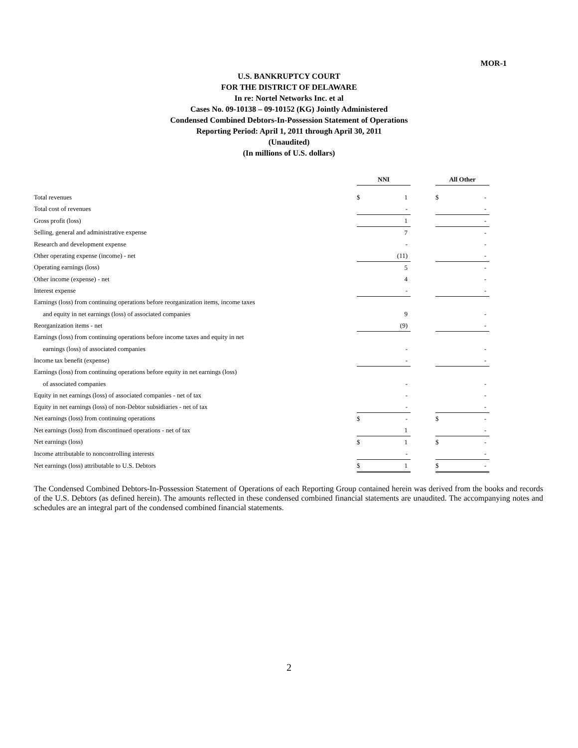MOR-1
U.S. BANKRUPTCY COURT
FOR THE DISTRICT OF DELAWARE
In re: Nortel Networks Inc. et al
Cases No. 09-10138 – 09-10152 (KG) Jointly Administered
Condensed Combined Debtors-In-Possession Statement of Operations
Reporting Period: April 1, 2011 through April 30, 2011
(Unaudited)
(In millions of U.S. dollars)
| | NNI | | | All Other | |
| Total revenues | $ | 1 | | $ | - |
| Total cost of revenues | | - | | | - |
| Gross profit (loss) | | 1 | | | - |
| Selling, general and administrative expense | | 7 | | | - |
| Research and development expense | | - | | | - |
| Other operating expense (income) - net | | (11) | | | - |
| Operating earnings (loss) | | 5 | | | - |
| Other income (expense) - net | | 4 | | | - |
| Interest expense | | - | | | - |
| Earnings (loss) from continuing operations before reorganization items, income taxes | | | | | |
| and equity in net earnings (loss) of associated companies | | 9 | | | - |
| Reorganization items - net | | (9) | | | - |
| Earnings (loss) from continuing operations before income taxes and equity in net | | | | | |
| earnings (loss) of associated companies | | - | | | - |
| Income tax benefit (expense) | | - | | | - |
| Earnings (loss) from continuing operations before equity in net earnings (loss) | | | | | |
| of associated companies | | - | | | - |
| Equity in net earnings (loss) of associated companies - net of tax | | - | | | - |
| Equity in net earnings (loss) of non-Debtor subsidiaries - net of tax | | - | | | - |
| Net earnings (loss) from continuing operations | $ | - | | $ | - |
| Net earnings (loss) from discontinued operations - net of tax | | 1 | | | - |
| Net earnings (loss) | $ | 1 | | $ | - |
| Income attributable to noncontrolling interests | | - | | | - |
| Net earnings (loss) attributable to U.S. Debtors | $ | 1 | | $ | - |
The Condensed Combined Debtors-In-Possession Statement of Operations of each Reporting Group contained herein was derived from the books and records of the U.S. Debtors (as defined herein). The amounts reflected in these condensed combined financial statements are unaudited. The accompanying notes and schedules are an integral part of the condensed combined financial statements.
2